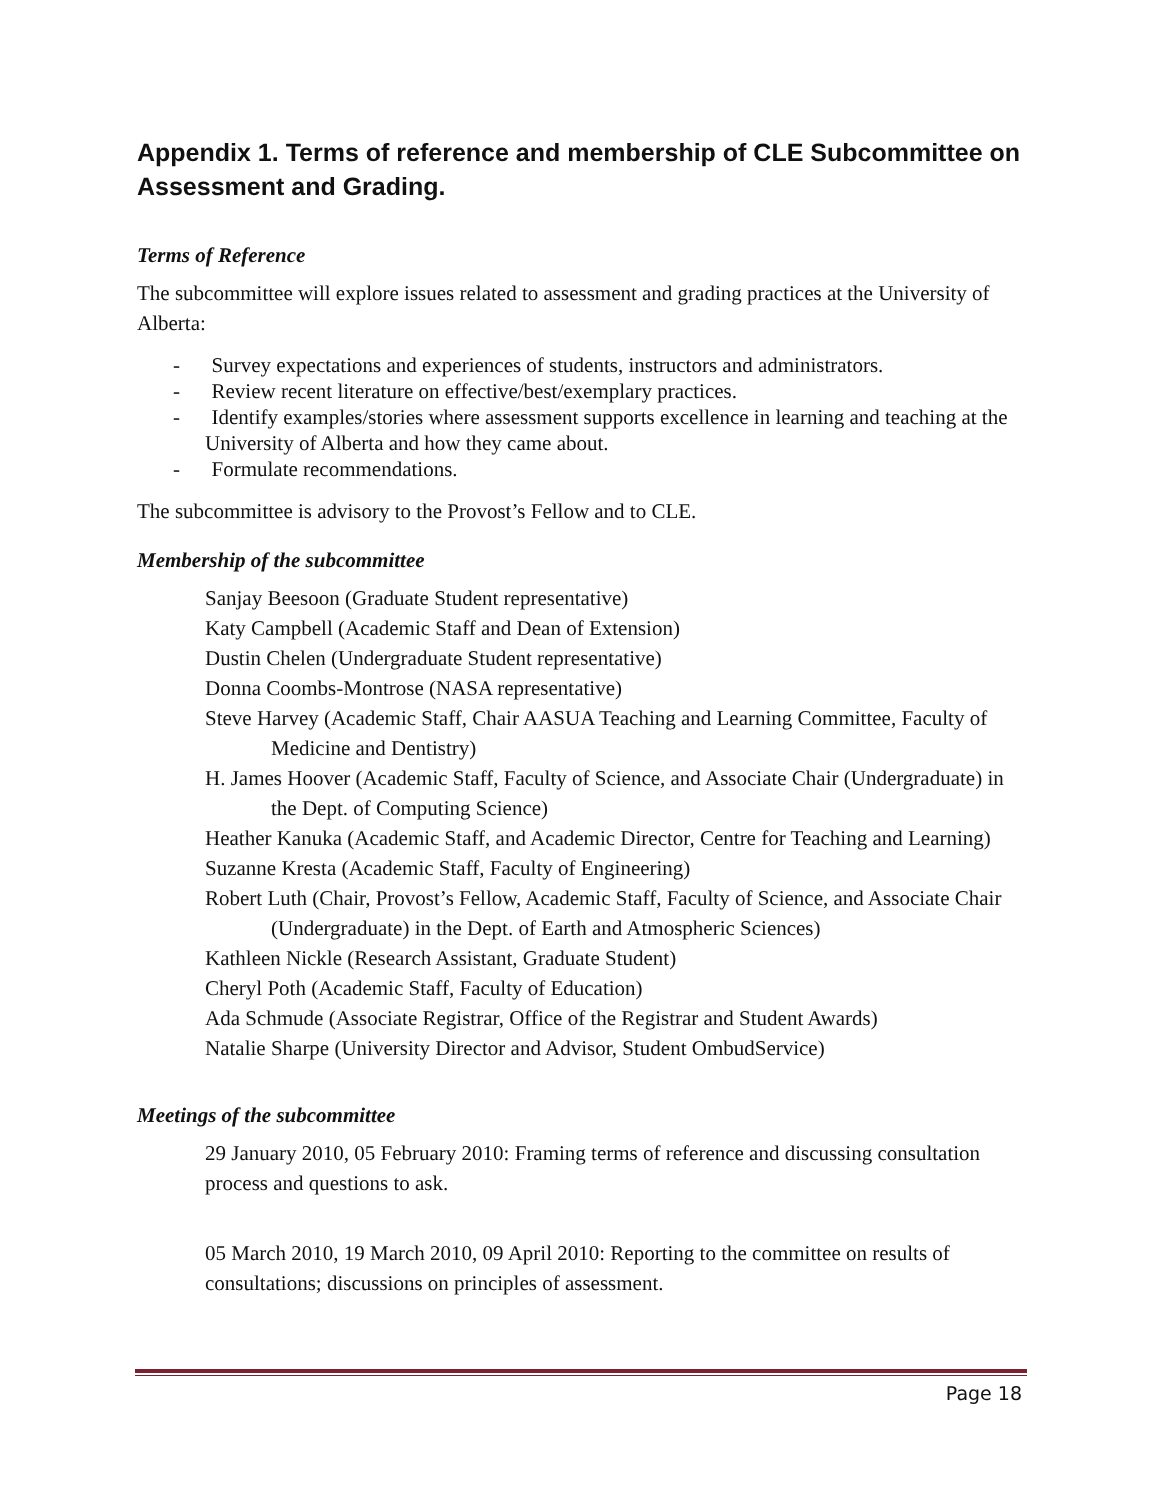Appendix 1. Terms of reference and membership of CLE Subcommittee on Assessment and Grading.
Terms of Reference
The subcommittee will explore issues related to assessment and grading practices at the University of Alberta:
- Survey expectations and experiences of students, instructors and administrators.
- Review recent literature on effective/best/exemplary practices.
- Identify examples/stories where assessment supports excellence in learning and teaching at the University of Alberta and how they came about.
- Formulate recommendations.
The subcommittee is advisory to the Provost’s Fellow and to CLE.
Membership of the subcommittee
Sanjay Beesoon (Graduate Student representative)
Katy Campbell (Academic Staff and Dean of Extension)
Dustin Chelen (Undergraduate Student representative)
Donna Coombs-Montrose (NASA representative)
Steve Harvey (Academic Staff, Chair AASUA Teaching and Learning Committee, Faculty of Medicine and Dentistry)
H. James Hoover (Academic Staff, Faculty of Science, and Associate Chair (Undergraduate) in the Dept. of Computing Science)
Heather Kanuka (Academic Staff, and Academic Director, Centre for Teaching and Learning)
Suzanne Kresta (Academic Staff, Faculty of Engineering)
Robert Luth (Chair, Provost’s Fellow, Academic Staff, Faculty of Science, and Associate Chair (Undergraduate) in the Dept. of Earth and Atmospheric Sciences)
Kathleen Nickle (Research Assistant, Graduate Student)
Cheryl Poth (Academic Staff, Faculty of Education)
Ada Schmude (Associate Registrar, Office of the Registrar and Student Awards)
Natalie Sharpe (University Director and Advisor, Student OmbudService)
Meetings of the subcommittee
29 January 2010, 05 February 2010: Framing terms of reference and discussing consultation process and questions to ask.
05 March 2010, 19 March 2010, 09 April 2010: Reporting to the committee on results of consultations; discussions on principles of assessment.
Page 18